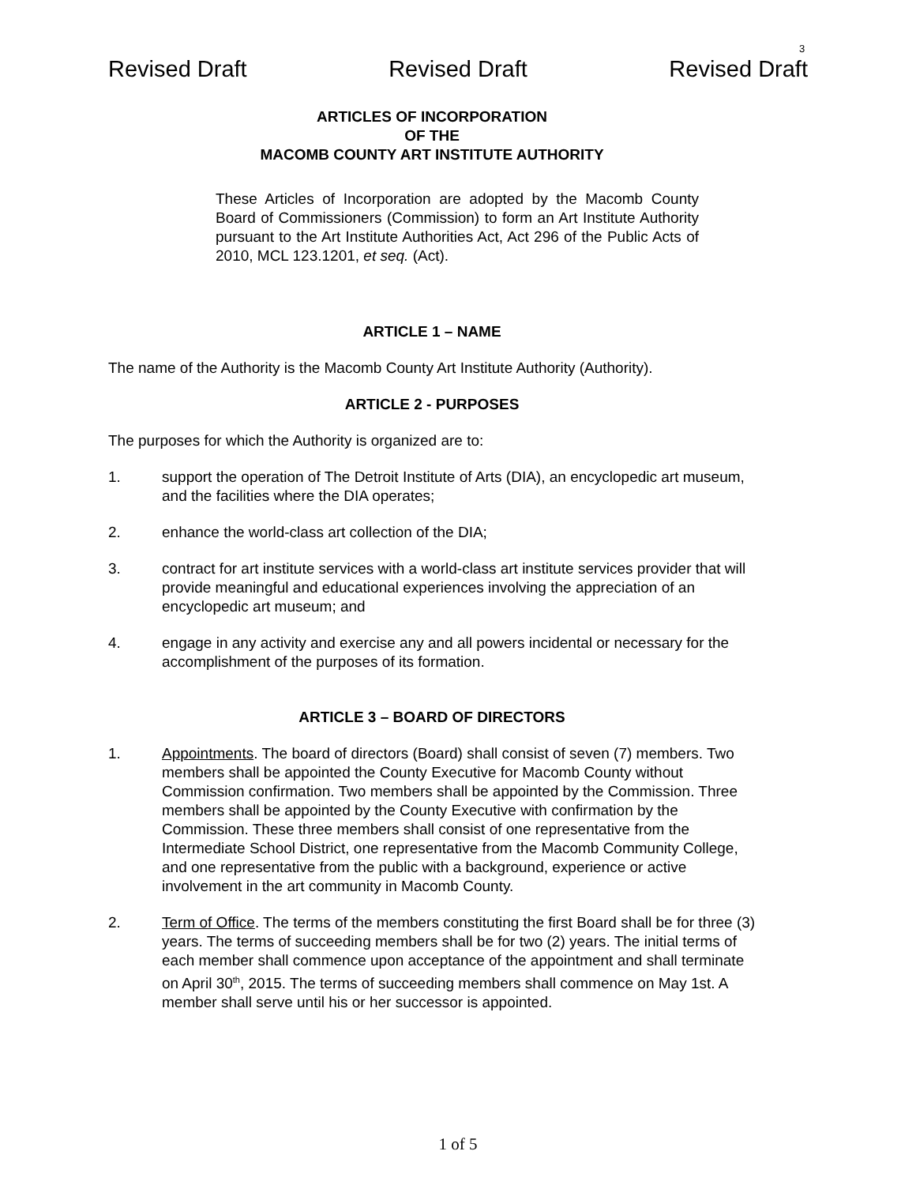3
Revised Draft Revised Draft Revised Draft
ARTICLES OF INCORPORATION
OF THE
MACOMB COUNTY ART INSTITUTE AUTHORITY
These Articles of Incorporation are adopted by the Macomb County Board of Commissioners (Commission) to form an Art Institute Authority pursuant to the Art Institute Authorities Act, Act 296 of the Public Acts of 2010, MCL 123.1201, et seq. (Act).
ARTICLE 1 – NAME
The name of the Authority is the Macomb County Art Institute Authority (Authority).
ARTICLE 2 - PURPOSES
The purposes for which the Authority is organized are to:
1. support the operation of The Detroit Institute of Arts (DIA), an encyclopedic art museum, and the facilities where the DIA operates;
2. enhance the world-class art collection of the DIA;
3. contract for art institute services with a world-class art institute services provider that will provide meaningful and educational experiences involving the appreciation of an encyclopedic art museum; and
4. engage in any activity and exercise any and all powers incidental or necessary for the accomplishment of the purposes of its formation.
ARTICLE 3 – BOARD OF DIRECTORS
1. Appointments. The board of directors (Board) shall consist of seven (7) members. Two members shall be appointed the County Executive for Macomb County without Commission confirmation. Two members shall be appointed by the Commission. Three members shall be appointed by the County Executive with confirmation by the Commission. These three members shall consist of one representative from the Intermediate School District, one representative from the Macomb Community College, and one representative from the public with a background, experience or active involvement in the art community in Macomb County.
2. Term of Office. The terms of the members constituting the first Board shall be for three (3) years. The terms of succeeding members shall be for two (2) years. The initial terms of each member shall commence upon acceptance of the appointment and shall terminate on April 30<sup>th</sup>, 2015. The terms of succeeding members shall commence on May 1st. A member shall serve until his or her successor is appointed.
1 of 5